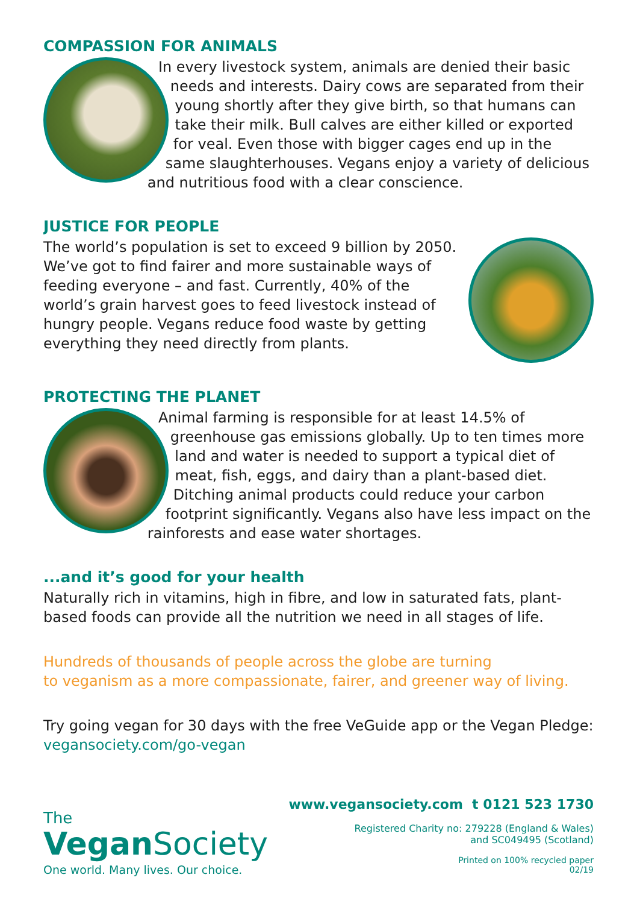COMPASSION FOR ANIMALS
In every livestock system, animals are denied their basic needs and interests. Dairy cows are separated from their young shortly after they give birth, so that humans can take their milk. Bull calves are either killed or exported for veal. Even those with bigger cages end up in the same slaughterhouses. Vegans enjoy a variety of delicious and nutritious food with a clear conscience.
JUSTICE FOR PEOPLE
The world’s population is set to exceed 9 billion by 2050. We’ve got to find fairer and more sustainable ways of feeding everyone – and fast. Currently, 40% of the world’s grain harvest goes to feed livestock instead of hungry people. Vegans reduce food waste by getting everything they need directly from plants.
PROTECTING THE PLANET
Animal farming is responsible for at least 14.5% of greenhouse gas emissions globally. Up to ten times more land and water is needed to support a typical diet of meat, fish, eggs, and dairy than a plant-based diet. Ditching animal products could reduce your carbon footprint significantly. Vegans also have less impact on the rainforests and ease water shortages.
...and it’s good for your health
Naturally rich in vitamins, high in fibre, and low in saturated fats, plant-based foods can provide all the nutrition we need in all stages of life.
Hundreds of thousands of people across the globe are turning
to veganism as a more compassionate, fairer, and greener way of living.
Try going vegan for 30 days with the free VeGuide app or the Vegan Pledge: vegansociety.com/go-vegan
The
Vegan Society
One world. Many lives. Our choice.
www.vegansociety.com t 0121 523 1730
Registered Charity no: 279228 (England & Wales)
and SC049495 (Scotland)
Printed on 100% recycled paper
02/19